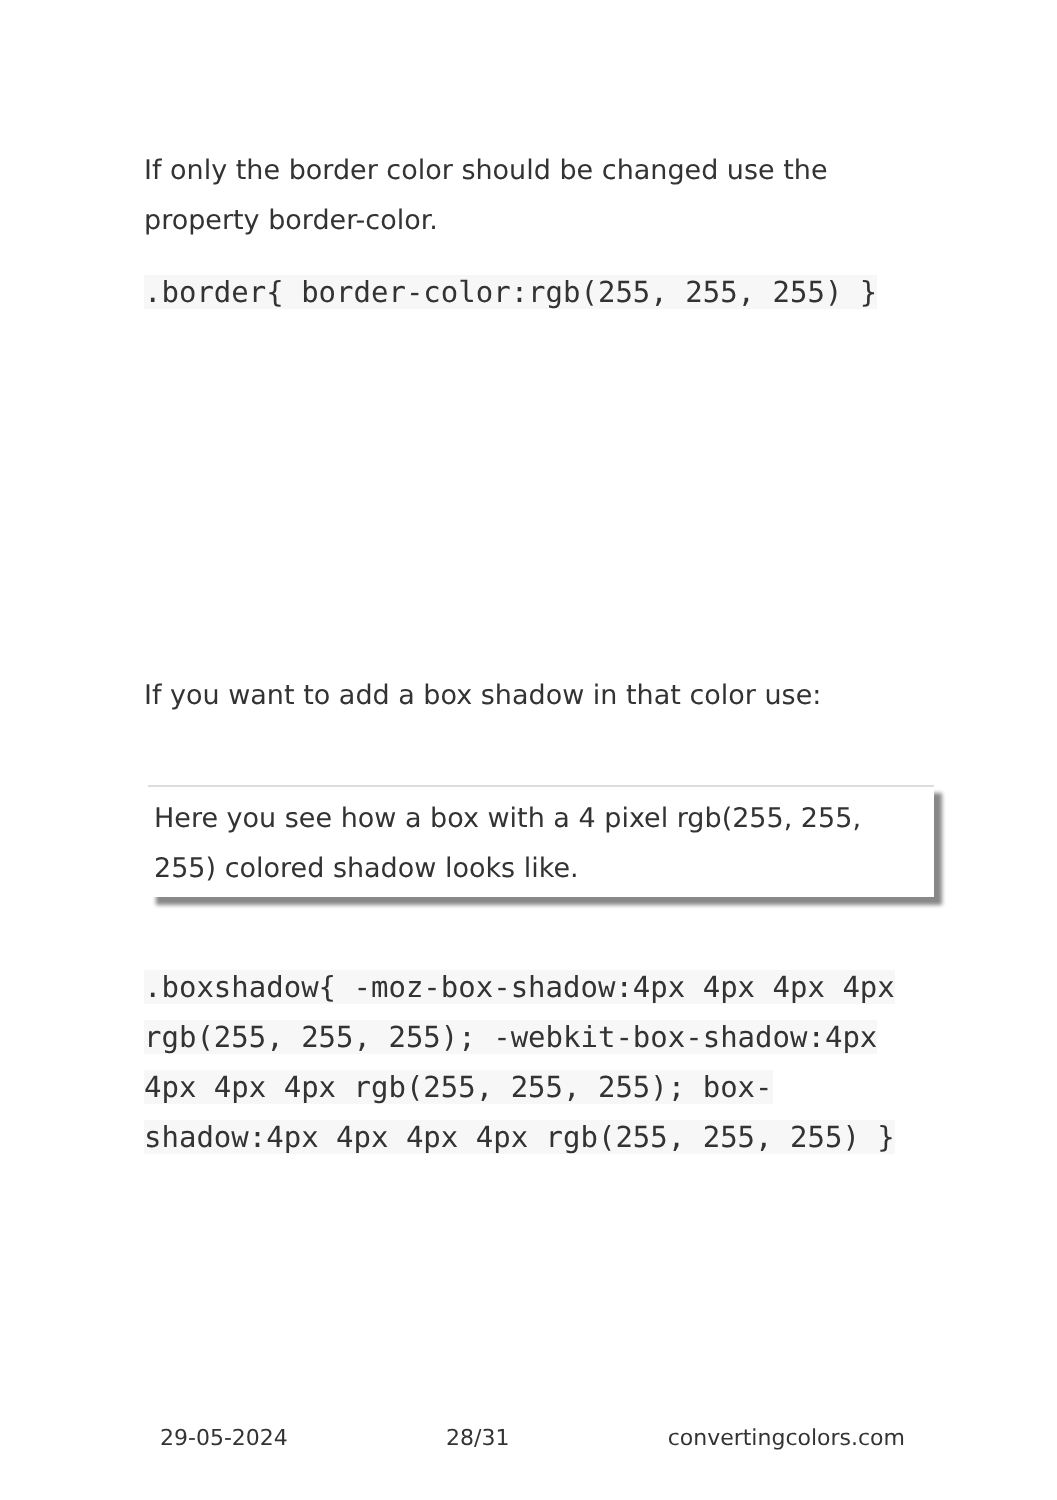If only the border color should be changed use the property border-color.
.border{ border-color:rgb(255, 255, 255) }
If you want to add a box shadow in that color use:
Here you see how a box with a 4 pixel rgb(255, 255, 255) colored shadow looks like.
.boxshadow{ -moz-box-shadow:4px 4px 4px 4px rgb(255, 255, 255); -webkit-box-shadow:4px 4px 4px 4px rgb(255, 255, 255); box-shadow:4px 4px 4px 4px rgb(255, 255, 255) }
29-05-2024 28/31 convertingcolors.com